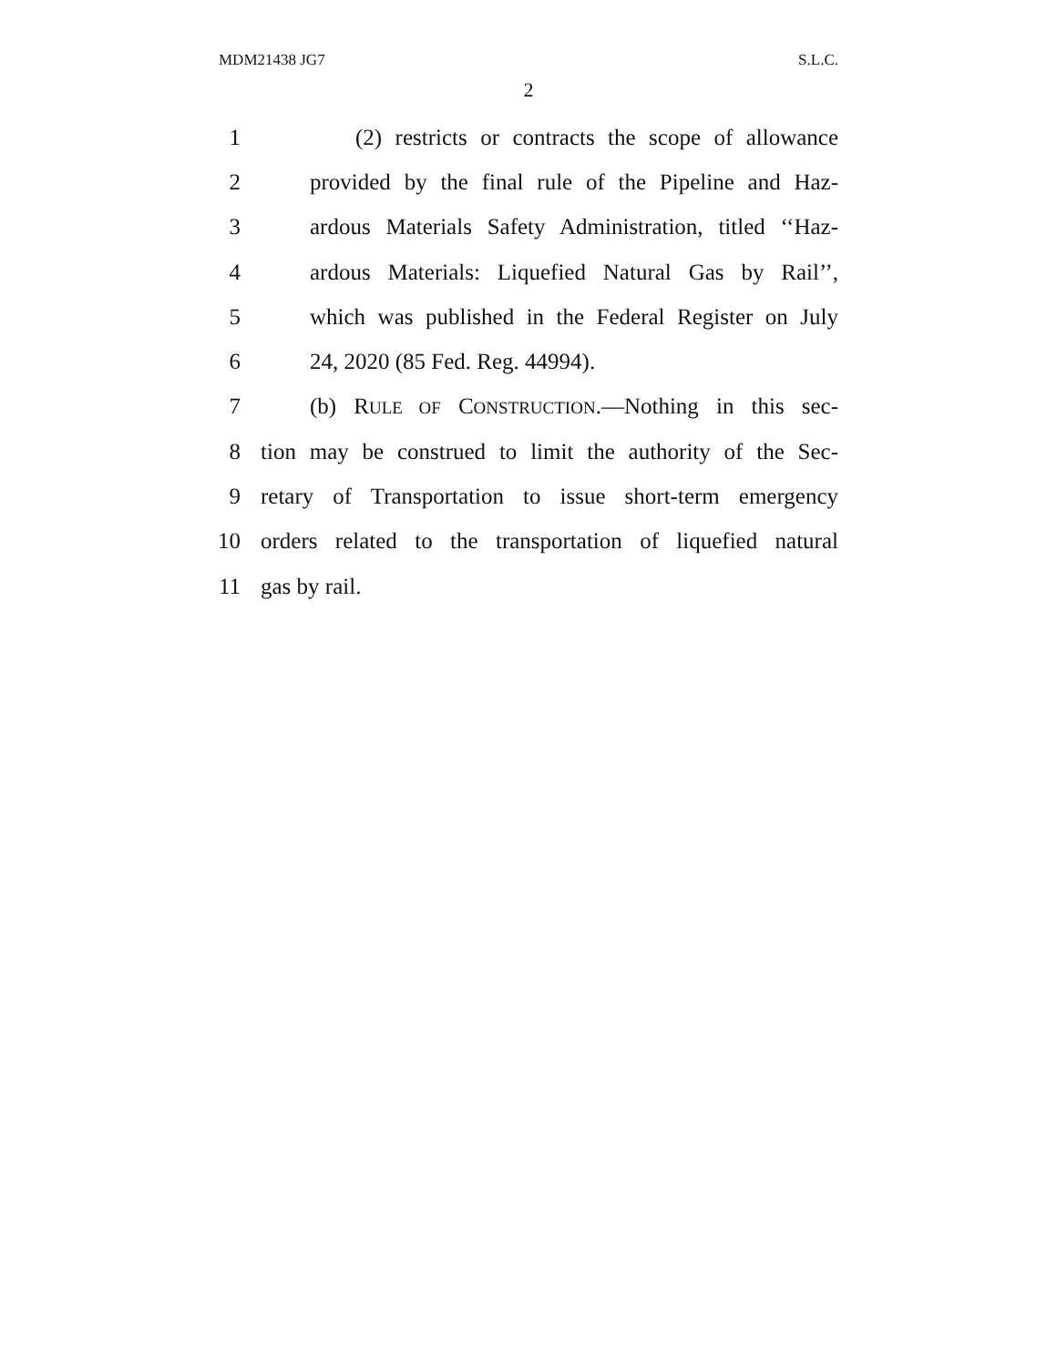MDM21438 JG7 S.L.C.
2
1 (2) restricts or contracts the scope of allowance
2 provided by the final rule of the Pipeline and Haz-
3 ardous Materials Safety Administration, titled ‘‘Haz-
4 ardous Materials: Liquefied Natural Gas by Rail’’,
5 which was published in the Federal Register on July
6 24, 2020 (85 Fed. Reg. 44994).
7 (b) RULE OF CONSTRUCTION.—Nothing in this sec-
8 tion may be construed to limit the authority of the Sec-
9 retary of Transportation to issue short-term emergency
10 orders related to the transportation of liquefied natural
11 gas by rail.